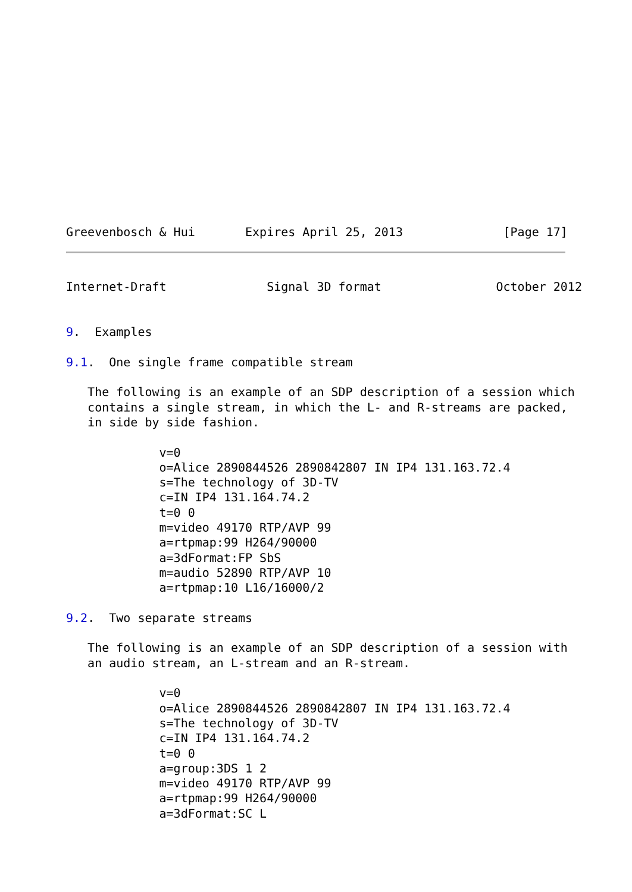Greevenbosch & Hui       Expires April 25, 2013              [Page 17]
Internet-Draft              Signal 3D format                October 2012


9.  Examples

9.1.  One single frame compatible stream

   The following is an example of an SDP description of a session which
   contains a single stream, in which the L- and R-streams are packed,
   in side by side fashion.

             v=0
             o=Alice 2890844526 2890842807 IN IP4 131.163.72.4
             s=The technology of 3D-TV
             c=IN IP4 131.164.74.2
             t=0 0
             m=video 49170 RTP/AVP 99
             a=rtpmap:99 H264/90000
             a=3dFormat:FP SbS
             m=audio 52890 RTP/AVP 10
             a=rtpmap:10 L16/16000/2

9.2.  Two separate streams

   The following is an example of an SDP description of a session with
   an audio stream, an L-stream and an R-stream.

             v=0
             o=Alice 2890844526 2890842807 IN IP4 131.163.72.4
             s=The technology of 3D-TV
             c=IN IP4 131.164.74.2
             t=0 0
             a=group:3DS 1 2
             m=video 49170 RTP/AVP 99
             a=rtpmap:99 H264/90000
             a=3dFormat:SC L